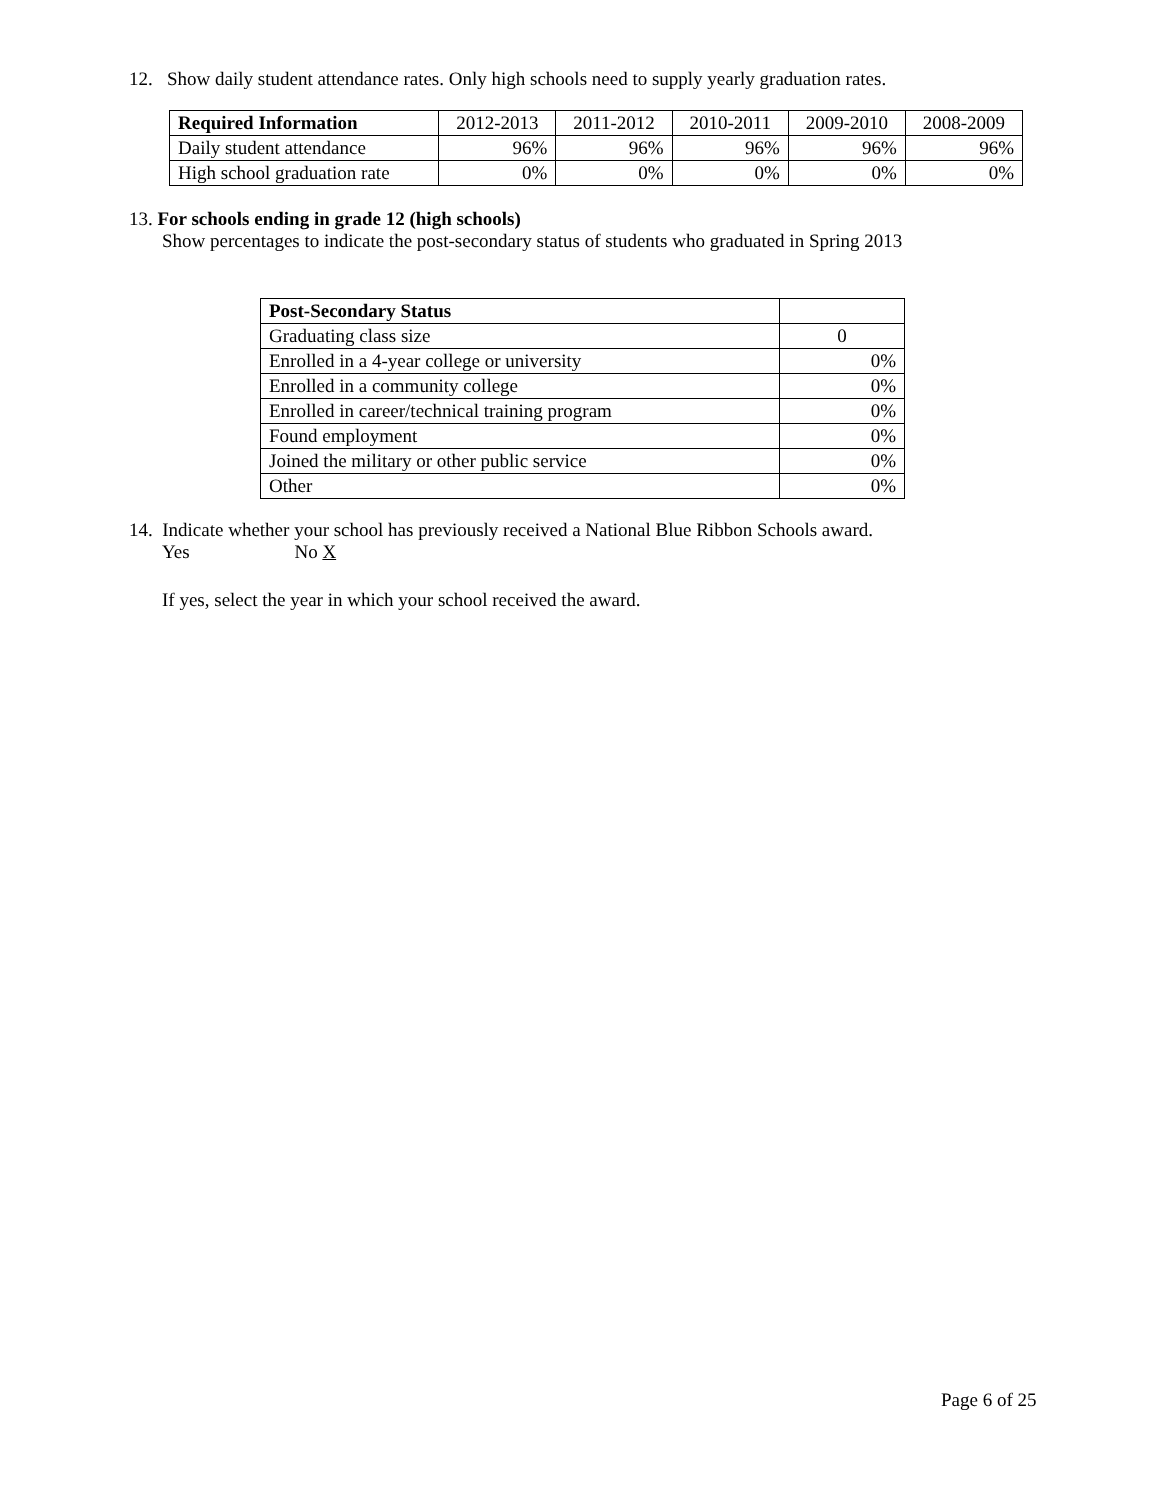12. Show daily student attendance rates. Only high schools need to supply yearly graduation rates.
| Required Information | 2012-2013 | 2011-2012 | 2010-2011 | 2009-2010 | 2008-2009 |
| --- | --- | --- | --- | --- | --- |
| Daily student attendance | 96% | 96% | 96% | 96% | 96% |
| High school graduation rate | 0% | 0% | 0% | 0% | 0% |
13. For schools ending in grade 12 (high schools)
Show percentages to indicate the post-secondary status of students who graduated in Spring 2013
| Post-Secondary Status | |
| Graduating class size | 0 |
| Enrolled in a 4-year college or university | 0% |
| Enrolled in a community college | 0% |
| Enrolled in career/technical training program | 0% |
| Found employment | 0% |
| Joined the military or other public service | 0% |
| Other | 0% |
14. Indicate whether your school has previously received a National Blue Ribbon Schools award.
Yes No X
If yes, select the year in which your school received the award.
Page 6 of 25